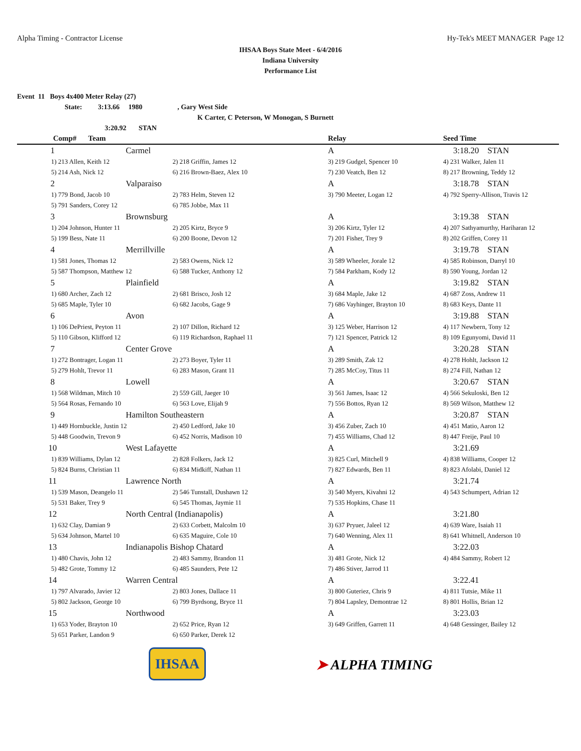Alpha Timing - Contractor License Hy-Tek's MEET MANAGER Page 12
IHSAA Boys State Meet - 6/4/2016
Indiana University
Performance List
Event 11 Boys 4x400 Meter Relay (27)
State: 3:13.66 1980, Gary West Side
K Carter, C Peterson, W Monogan, S Burnett
3:20.92 STAN
| Comp# | Team | | Relay | Seed Time |
| --- | --- | --- | --- | --- |
| 1 | Carmel | | A | 3:18.20 STAN |
| 1) 213 Allen, Keith 12 | | 2) 218 Griffin, James 12 | 3) 219 Gudgel, Spencer 10 | 4) 231 Walker, Jalen 11 |
| 5) 214 Ash, Nick 12 | | 6) 216 Brown-Baez, Alex 10 | 7) 230 Veatch, Ben 12 | 8) 217 Browning, Teddy 12 |
| 2 | Valparaiso | | A | 3:18.78 STAN |
| 1) 779 Bond, Jacob 10 | | 2) 783 Helm, Steven 12 | 3) 790 Meeter, Logan 12 | 4) 792 Sperry-Allison, Travis 12 |
| 5) 791 Sanders, Corey 12 | | 6) 785 Jobbe, Max 11 | | |
| 3 | Brownsburg | | A | 3:19.38 STAN |
| 1) 204 Johnson, Hunter 11 | | 2) 205 Kirtz, Bryce 9 | 3) 206 Kirtz, Tyler 12 | 4) 207 Sathyamurthy, Hariharan 12 |
| 5) 199 Bess, Nate 11 | | 6) 200 Boone, Devon 12 | 7) 201 Fisher, Trey 9 | 8) 202 Griffen, Corey 11 |
| 4 | Merrillville | | A | 3:19.78 STAN |
| 1) 581 Jones, Thomas 12 | | 2) 583 Owens, Nick 12 | 3) 589 Wheeler, Jorale 12 | 4) 585 Robinson, Darryl 10 |
| 5) 587 Thompson, Matthew 12 | | 6) 588 Tucker, Anthony 12 | 7) 584 Parkham, Kody 12 | 8) 590 Young, Jordan 12 |
| 5 | Plainfield | | A | 3:19.82 STAN |
| 1) 680 Archer, Zach 12 | | 2) 681 Brisco, Josh 12 | 3) 684 Maple, Jake 12 | 4) 687 Zoss, Andrew 11 |
| 5) 685 Maple, Tyler 10 | | 6) 682 Jacobs, Gage 9 | 7) 686 Vayhinger, Brayton 10 | 8) 683 Keys, Dante 11 |
| 6 | Avon | | A | 3:19.88 STAN |
| 1) 106 DePriest, Peyton 11 | | 2) 107 Dillon, Richard 12 | 3) 125 Weber, Harrison 12 | 4) 117 Newbern, Tony 12 |
| 5) 110 Gibson, Klifford 12 | | 6) 119 Richardson, Raphael 11 | 7) 121 Spencer, Patrick 12 | 8) 109 Egunyomi, David 11 |
| 7 | Center Grove | | A | 3:20.28 STAN |
| 1) 272 Bontrager, Logan 11 | | 2) 273 Boyer, Tyler 11 | 3) 289 Smith, Zak 12 | 4) 278 Hohlt, Jackson 12 |
| 5) 279 Hohlt, Trevor 11 | | 6) 283 Mason, Grant 11 | 7) 285 McCoy, Titus 11 | 8) 274 Fill, Nathan 12 |
| 8 | Lowell | | A | 3:20.67 STAN |
| 1) 568 Wildman, Mitch 10 | | 2) 559 Gill, Jaeger 10 | 3) 561 James, Isaac 12 | 4) 566 Sekuloski, Ben 12 |
| 5) 564 Rosas, Fernando 10 | | 6) 563 Love, Elijah 9 | 7) 556 Bottos, Ryan 12 | 8) 569 Wilson, Matthew 12 |
| 9 | Hamilton Southeastern | | A | 3:20.87 STAN |
| 1) 449 Hornbuckle, Justin 12 | | 2) 450 Ledford, Jake 10 | 3) 456 Zuber, Zach 10 | 4) 451 Matio, Aaron 12 |
| 5) 448 Goodwin, Trevon 9 | | 6) 452 Norris, Madison 10 | 7) 455 Williams, Chad 12 | 8) 447 Freije, Paul 10 |
| 10 | West Lafayette | | A | 3:21.69 |
| 1) 839 Williams, Dylan 12 | | 2) 828 Folkers, Jack 12 | 3) 825 Curl, Mitchell 9 | 4) 838 Williams, Cooper 12 |
| 5) 824 Burns, Christian 11 | | 6) 834 Midkiff, Nathan 11 | 7) 827 Edwards, Ben 11 | 8) 823 Afolabi, Daniel 12 |
| 11 | Lawrence North | | A | 3:21.74 |
| 1) 539 Mason, Deangelo 11 | | 2) 546 Tunstall, Dushawn 12 | 3) 540 Myers, Kivahni 12 | 4) 543 Schumpert, Adrian 12 |
| 5) 531 Baker, Trey 9 | | 6) 545 Thomas, Jaymie 11 | 7) 535 Hopkins, Chase 11 | |
| 12 | North Central (Indianapolis) | | A | 3:21.80 |
| 1) 632 Clay, Damian 9 | | 2) 633 Corbett, Malcolm 10 | 3) 637 Pryuer, Jaleel 12 | 4) 639 Ware, Isaiah 11 |
| 5) 634 Johnson, Martel 10 | | 6) 635 Maguire, Cole 10 | 7) 640 Wenning, Alex 11 | 8) 641 Whitnell, Anderson 10 |
| 13 | Indianapolis Bishop Chatard | | A | 3:22.03 |
| 1) 480 Chavis, John 12 | | 2) 483 Sammy, Brandon 11 | 3) 481 Grote, Nick 12 | 4) 484 Sammy, Robert 12 |
| 5) 482 Grote, Tommy 12 | | 6) 485 Saunders, Pete 12 | 7) 486 Stiver, Jarrod 11 | |
| 14 | Warren Central | | A | 3:22.41 |
| 1) 797 Alvarado, Javier 12 | | 2) 803 Jones, Dallace 11 | 3) 800 Guteriez, Chris 9 | 4) 811 Tutsie, Mike 11 |
| 5) 802 Jackson, George 10 | | 6) 799 Byrdsong, Bryce 11 | 7) 804 Lapsley, Demontrae 12 | 8) 801 Hollis, Brian 12 |
| 15 | Northwood | | A | 3:23.03 |
| 1) 653 Yoder, Brayton 10 | | 2) 652 Price, Ryan 12 | 3) 649 Griffen, Garrett 11 | 4) 648 Gessinger, Bailey 12 |
| 5) 651 Parker, Landon 9 | | 6) 650 Parker, Derek 12 | | |
IHSAA ➤ ALPHA TIMING